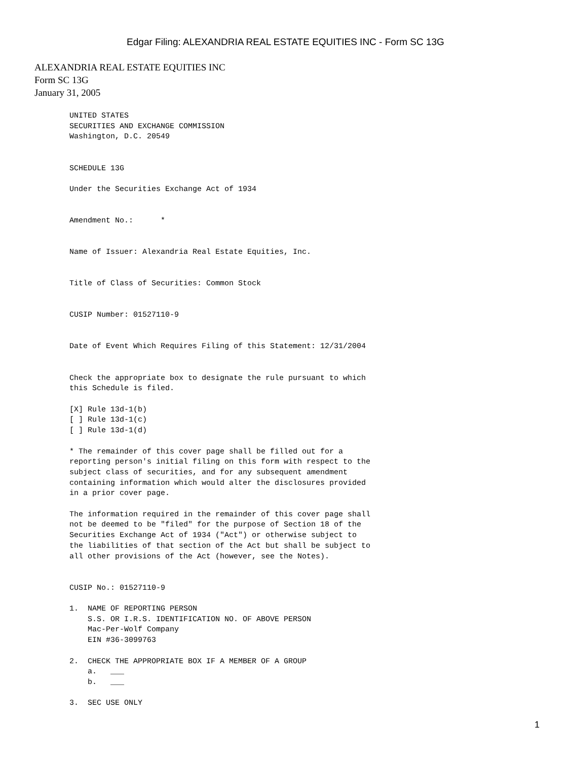Edgar Filing: ALEXANDRIA REAL ESTATE EQUITIES INC - Form SC 13G
ALEXANDRIA REAL ESTATE EQUITIES INC
Form SC 13G
January 31, 2005
UNITED STATES
SECURITIES AND EXCHANGE COMMISSION
Washington, D.C. 20549


SCHEDULE 13G

Under the Securities Exchange Act of 1934


Amendment No.:      *


Name of Issuer: Alexandria Real Estate Equities, Inc.


Title of Class of Securities: Common Stock


CUSIP Number: 01527110-9


Date of Event Which Requires Filing of this Statement: 12/31/2004


Check the appropriate box to designate the rule pursuant to which
this Schedule is filed.

[X] Rule 13d-1(b)
[ ] Rule 13d-1(c)
[ ] Rule 13d-1(d)

* The remainder of this cover page shall be filled out for a
reporting person's initial filing on this form with respect to the
subject class of securities, and for any subsequent amendment
containing information which would alter the disclosures provided
in a prior cover page.

The information required in the remainder of this cover page shall
not be deemed to be "filed" for the purpose of Section 18 of the
Securities Exchange Act of 1934 ("Act") or otherwise subject to
the liabilities of that section of the Act but shall be subject to
all other provisions of the Act (however, see the Notes).


CUSIP No.: 01527110-9

1.  NAME OF REPORTING PERSON
    S.S. OR I.R.S. IDENTIFICATION NO. OF ABOVE PERSON
    Mac-Per-Wolf Company
    EIN #36-3099763

2.  CHECK THE APPROPRIATE BOX IF A MEMBER OF A GROUP
    a.   ___
    b.   ___

3.  SEC USE ONLY
1